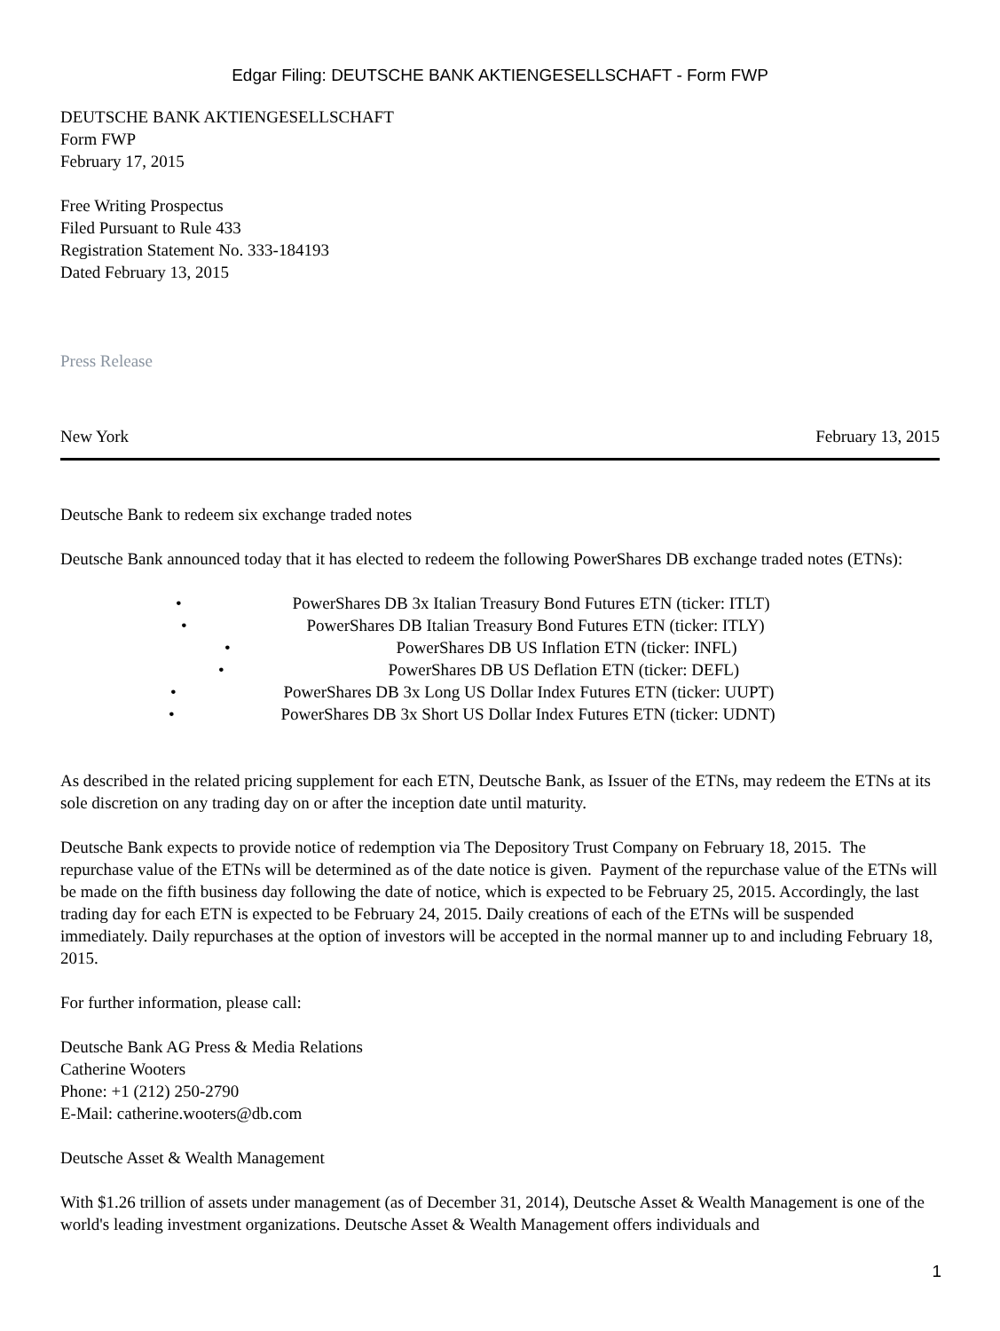Edgar Filing: DEUTSCHE BANK AKTIENGESELLSCHAFT - Form FWP
DEUTSCHE BANK AKTIENGESELLSCHAFT
Form FWP
February 17, 2015
Free Writing Prospectus
Filed Pursuant to Rule 433
Registration Statement No. 333-184193
Dated February 13, 2015
Press Release
New York February 13, 2015
Deutsche Bank to redeem six exchange traded notes
Deutsche Bank announced today that it has elected to redeem the following PowerShares DB exchange traded notes (ETNs):
• PowerShares DB 3x Italian Treasury Bond Futures ETN (ticker: ITLT)
• PowerShares DB Italian Treasury Bond Futures ETN (ticker: ITLY)
• PowerShares DB US Inflation ETN (ticker: INFL)
• PowerShares DB US Deflation ETN (ticker: DEFL)
• PowerShares DB 3x Long US Dollar Index Futures ETN (ticker: UUPT)
• PowerShares DB 3x Short US Dollar Index Futures ETN (ticker: UDNT)
As described in the related pricing supplement for each ETN, Deutsche Bank, as Issuer of the ETNs, may redeem the ETNs at its sole discretion on any trading day on or after the inception date until maturity.
Deutsche Bank expects to provide notice of redemption via The Depository Trust Company on February 18, 2015. The repurchase value of the ETNs will be determined as of the date notice is given. Payment of the repurchase value of the ETNs will be made on the fifth business day following the date of notice, which is expected to be February 25, 2015. Accordingly, the last trading day for each ETN is expected to be February 24, 2015. Daily creations of each of the ETNs will be suspended immediately. Daily repurchases at the option of investors will be accepted in the normal manner up to and including February 18, 2015.
For further information, please call:
Deutsche Bank AG Press & Media Relations
Catherine Wooters
Phone: +1 (212) 250-2790
E-Mail: catherine.wooters@db.com
Deutsche Asset & Wealth Management
With $1.26 trillion of assets under management (as of December 31, 2014), Deutsche Asset & Wealth Management is one of the world's leading investment organizations. Deutsche Asset & Wealth Management offers individuals and
1